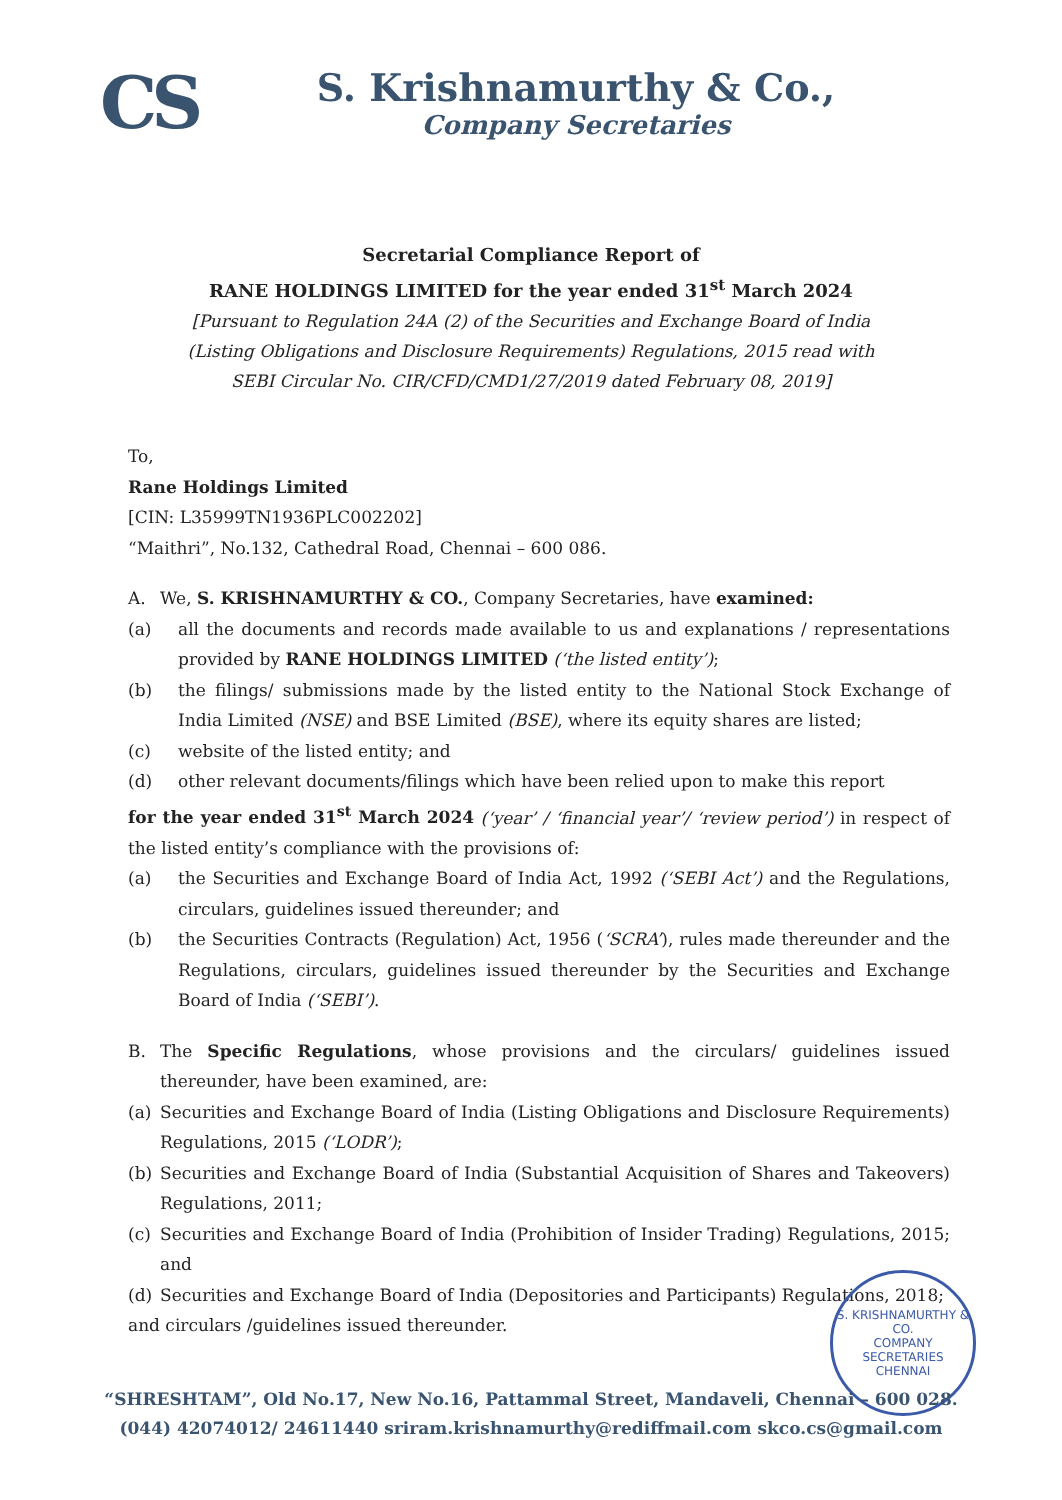CS
S. Krishnamurthy & Co.,
Company Secretaries
Secretarial Compliance Report of
RANE HOLDINGS LIMITED for the year ended 31<sup>st</sup> March 2024
[Pursuant to Regulation 24A (2) of the Securities and Exchange Board of India
(Listing Obligations and Disclosure Requirements) Regulations, 2015 read with
SEBI Circular No. CIR/CFD/CMD1/27/2019 dated February 08, 2019]
To,
Rane Holdings Limited
[CIN: L35999TN1936PLC002202]
“Maithri”, No.132, Cathedral Road, Chennai – 600 086.
A. We, S. KRISHNAMURTHY & CO., Company Secretaries, have examined:
(a) all the documents and records made available to us and explanations / representations provided by RANE HOLDINGS LIMITED (‘the listed entity’);
(b) the filings/ submissions made by the listed entity to the National Stock Exchange of India Limited (NSE) and BSE Limited (BSE), where its equity shares are listed;
(c) website of the listed entity; and
(d) other relevant documents/filings which have been relied upon to make this report
for the year ended 31<sup>st</sup> March 2024 (‘year’ / ‘financial year’/ ‘review period’) in respect of the listed entity’s compliance with the provisions of:
(a) the Securities and Exchange Board of India Act, 1992 (‘SEBI Act’) and the Regulations, circulars, guidelines issued thereunder; and
(b) the Securities Contracts (Regulation) Act, 1956 (‘SCRA’), rules made thereunder and the Regulations, circulars, guidelines issued thereunder by the Securities and Exchange Board of India (‘SEBI’).
B. The Specific Regulations, whose provisions and the circulars/ guidelines issued thereunder, have been examined, are:
(a) Securities and Exchange Board of India (Listing Obligations and Disclosure Requirements) Regulations, 2015 (‘LODR’);
(b) Securities and Exchange Board of India (Substantial Acquisition of Shares and Takeovers) Regulations, 2011;
(c) Securities and Exchange Board of India (Prohibition of Insider Trading) Regulations, 2015; and
(d) Securities and Exchange Board of India (Depositories and Participants) Regulations, 2018;
and circulars /guidelines issued thereunder.
S. KRISHNAMURTHY & CO.
COMPANY
SECRETARIES
CHENNAI
“SHRESHTAM”, Old No.17, New No.16, Pattammal Street, Mandaveli, Chennai – 600 028.
(044) 42074012/ 24611440 sriram.krishnamurthy@rediffmail.com skco.cs@gmail.com